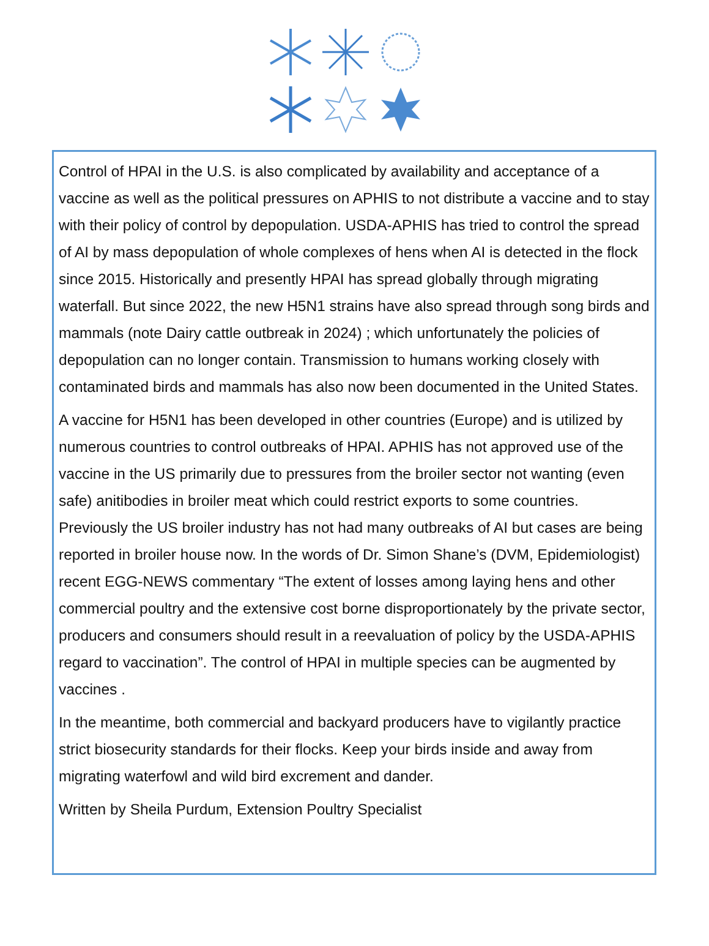Control of HPAI in the U.S. is also complicated by availability and acceptance of a vaccine as well as the political pressures on APHIS to not distribute a vaccine and to stay with their policy of control by depopulation. USDA-APHIS has tried to control the spread of AI by mass depopulation of whole complexes of hens when AI is detected in the flock since 2015. Historically and presently HPAI has spread globally through migrating waterfall. But since 2022, the new H5N1 strains have also spread through song birds and mammals (note Dairy cattle outbreak in 2024) ; which unfortunately the policies of depopulation can no longer contain. Transmission to humans working closely with contaminated birds and mammals has also now been documented in the United States.
A vaccine for H5N1 has been developed in other countries (Europe) and is uti­lized by numerous countries to control outbreaks of HPAI. APHIS has not ap­proved use of the vaccine in the US primarily due to pressures from the broiler sector not wanting (even safe) anitibodies in broiler meat which could restrict exports to some countries. Previously the US broiler industry has not had many outbreaks of AI but cases are being reported in broiler house now. In the words of Dr. Simon Shane’s (DVM, Epidemiologist) recent EGG-NEWS commen­tary “The extent of losses among laying hens and other commercial poultry and the extensive cost borne disproportionately by the private sector, producers and consumers should result in a reevaluation of policy by the USDA-APHIS re­gard to vaccination”. The control of HPAI in multiple species can be augmented by vaccines .
In the meantime, both commercial and backyard producers have to vigilantly practice strict biosecurity standards for their flocks. Keep your birds inside and away from migrating waterfowl and wild bird excrement and dander.
Written by Sheila Purdum, Extension Poultry Specialist